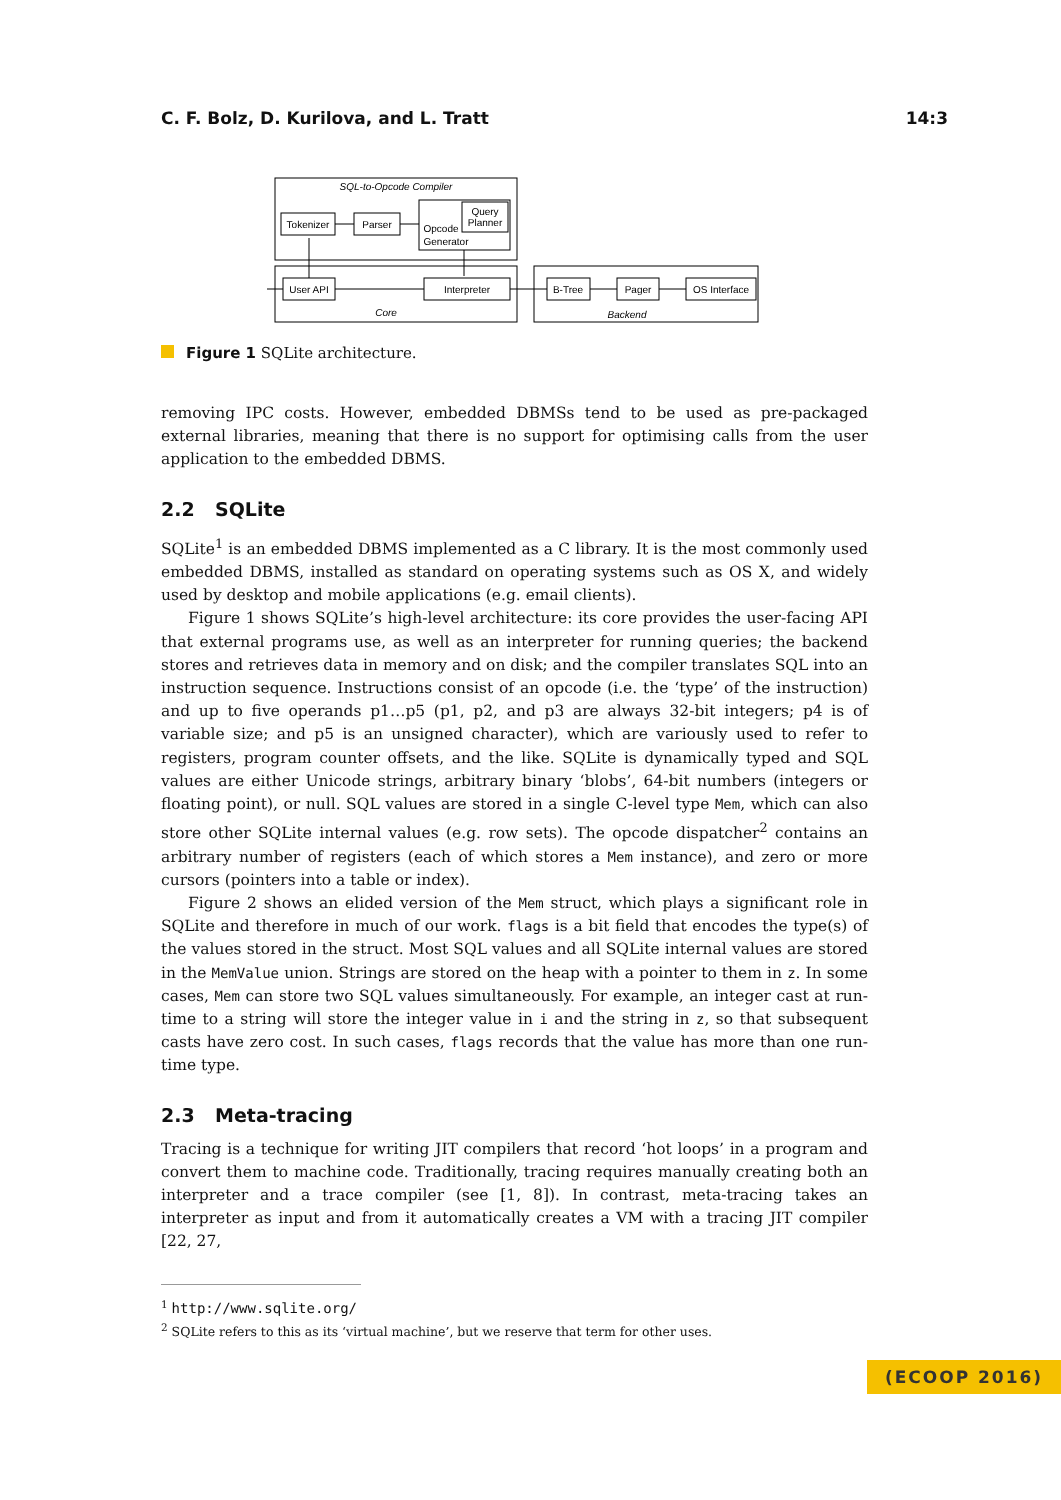C. F. Bolz, D. Kurilova, and L. Tratt 14:3
SQL-to-Opcode Compiler
Tokenizer
Parser
Query
Planner
Opcode
Generator
User API
Interpreter
Core
B-Tree
Pager
OS Interface
Backend
Figure 1 SQLite architecture.
removing IPC costs. However, embedded DBMSs tend to be used as pre-packaged external libraries, meaning that there is no support for optimising calls from the user application to the embedded DBMS.
2.2 SQLite
SQLite<sup>1</sup> is an embedded DBMS implemented as a C library. It is the most commonly used embedded DBMS, installed as standard on operating systems such as OS X, and widely used by desktop and mobile applications (e.g. email clients).
Figure 1 shows SQLite’s high-level architecture: its core provides the user-facing API that external programs use, as well as an interpreter for running queries; the backend stores and retrieves data in memory and on disk; and the compiler translates SQL into an instruction sequence. Instructions consist of an opcode (i.e. the ‘type’ of the instruction) and up to five operands p1…p5 (p1, p2, and p3 are always 32-bit integers; p4 is of variable size; and p5 is an unsigned character), which are variously used to refer to registers, program counter offsets, and the like. SQLite is dynamically typed and SQL values are either Unicode strings, arbitrary binary ‘blobs’, 64-bit numbers (integers or floating point), or null. SQL values are stored in a single C-level type Mem, which can also store other SQLite internal values (e.g. row sets). The opcode dispatcher<sup>2</sup> contains an arbitrary number of registers (each of which stores a Mem instance), and zero or more cursors (pointers into a table or index).
Figure 2 shows an elided version of the Mem struct, which plays a significant role in SQLite and therefore in much of our work. flags is a bit field that encodes the type(s) of the values stored in the struct. Most SQL values and all SQLite internal values are stored in the MemValue union. Strings are stored on the heap with a pointer to them in z. In some cases, Mem can store two SQL values simultaneously. For example, an integer cast at run-time to a string will store the integer value in i and the string in z, so that subsequent casts have zero cost. In such cases, flags records that the value has more than one run-time type.
2.3 Meta-tracing
Tracing is a technique for writing JIT compilers that record ‘hot loops’ in a program and convert them to machine code. Traditionally, tracing requires manually creating both an interpreter and a trace compiler (see [1, 8]). In contrast, meta-tracing takes an interpreter as input and from it automatically creates a VM with a tracing JIT compiler [22, 27,
<sup>1</sup> http://www.sqlite.org/
<sup>2</sup> SQLite refers to this as its ‘virtual machine’, but we reserve that term for other uses.
(ECOOP 2016)